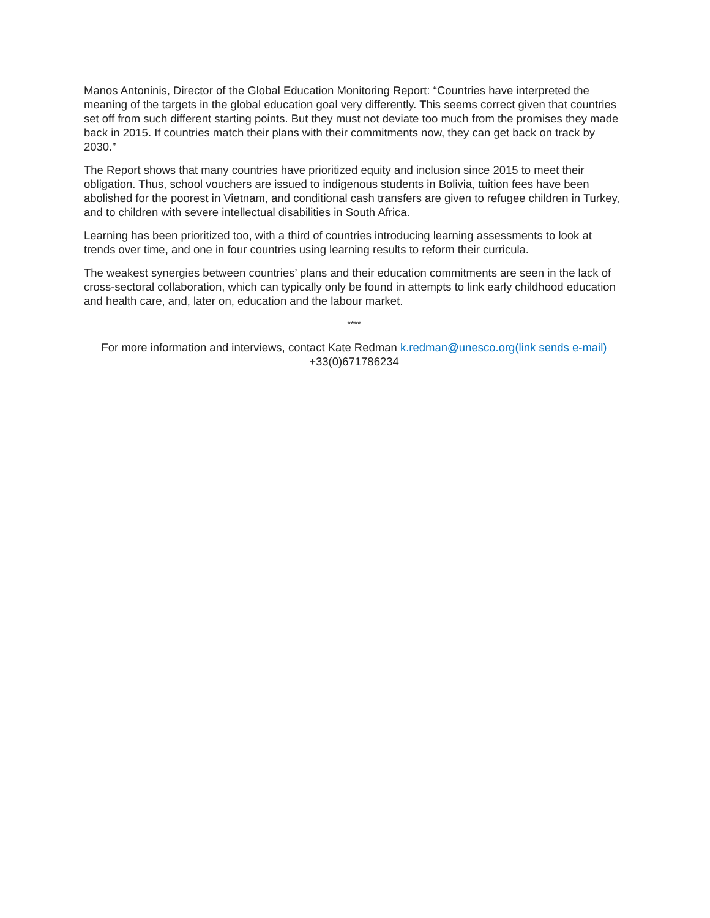Manos Antoninis, Director of the Global Education Monitoring Report: “Countries have interpreted the meaning of the targets in the global education goal very differently. This seems correct given that countries set off from such different starting points. But they must not deviate too much from the promises they made back in 2015. If countries match their plans with their commitments now, they can get back on track by 2030.”
The Report shows that many countries have prioritized equity and inclusion since 2015 to meet their obligation. Thus, school vouchers are issued to indigenous students in Bolivia, tuition fees have been abolished for the poorest in Vietnam, and conditional cash transfers are given to refugee children in Turkey, and to children with severe intellectual disabilities in South Africa.
Learning has been prioritized too, with a third of countries introducing learning assessments to look at trends over time, and one in four countries using learning results to reform their curricula.
The weakest synergies between countries’ plans and their education commitments are seen in the lack of cross-sectoral collaboration, which can typically only be found in attempts to link early childhood education and health care, and, later on, education and the labour market.
****
For more information and interviews, contact Kate Redman k.redman@unesco.org(link sends e-mail) +33(0)671786234